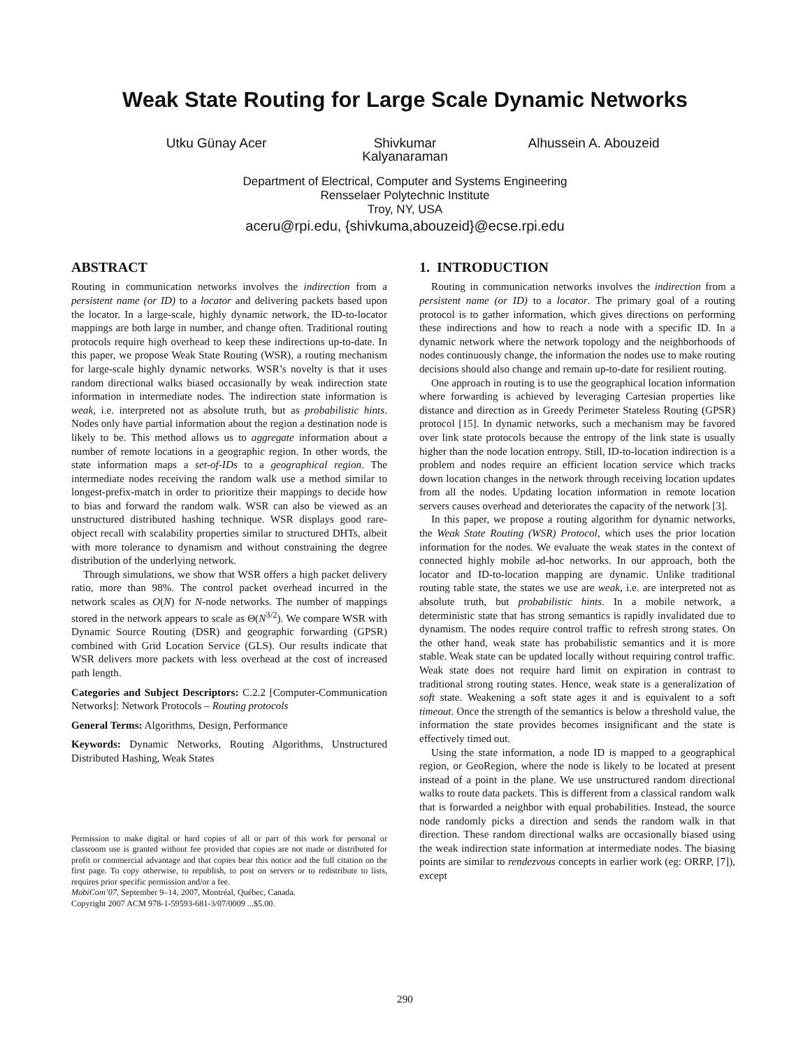Weak State Routing for Large Scale Dynamic Networks
Utku Günay Acer Shivkumar Kalyanaraman
Alhussein A. Abouzeid
Department of Electrical, Computer and Systems Engineering
Rensselaer Polytechnic Institute
Troy, NY, USA
aceru@rpi.edu, {shivkuma,abouzeid}@ecse.rpi.edu
ABSTRACT
Routing in communication networks involves the indirection from a persistent name (or ID) to a locator and delivering packets based upon the locator. In a large-scale, highly dynamic network, the ID-to-locator mappings are both large in number, and change often. Traditional routing protocols require high overhead to keep these indirections up-to-date. In this paper, we propose Weak State Routing (WSR), a routing mechanism for large-scale highly dynamic networks. WSR’s novelty is that it uses random directional walks biased occasionally by weak indirection state information in intermediate nodes. The indirection state information is weak, i.e. interpreted not as absolute truth, but as probabilistic hints. Nodes only have partial information about the region a destination node is likely to be. This method allows us to aggregate information about a number of remote locations in a geographic region. In other words, the state information maps a set-of-IDs to a geographical region. The intermediate nodes receiving the random walk use a method similar to longest-prefix-match in order to prioritize their mappings to decide how to bias and forward the random walk. WSR can also be viewed as an unstructured distributed hashing technique. WSR displays good rare-object recall with scalability properties similar to structured DHTs, albeit with more tolerance to dynamism and without constraining the degree distribution of the underlying network.
Through simulations, we show that WSR offers a high packet delivery ratio, more than 98%. The control packet overhead incurred in the network scales as O(N) for N-node networks. The number of mappings stored in the network appears to scale as Θ(N<sup>3/2</sup>). We compare WSR with Dynamic Source Routing (DSR) and geographic forwarding (GPSR) combined with Grid Location Service (GLS). Our results indicate that WSR delivers more packets with less overhead at the cost of increased path length.
Categories and Subject Descriptors: C.2.2 [Computer-Communication Networks]: Network Protocols – Routing protocols
General Terms: Algorithms, Design, Performance
Keywords: Dynamic Networks, Routing Algorithms, Unstructured Distributed Hashing, Weak States
Permission to make digital or hard copies of all or part of this work for personal or classroom use is granted without fee provided that copies are not made or distributed for profit or commercial advantage and that copies bear this notice and the full citation on the first page. To copy otherwise, to republish, to post on servers or to redistribute to lists, requires prior specific permission and/or a fee.
MobiCom’07, September 9–14, 2007, Montréal, Québec, Canada.
Copyright 2007 ACM 978-1-59593-681-3/07/0009 ...$5.00.
1. INTRODUCTION
Routing in communication networks involves the indirection from a persistent name (or ID) to a locator. The primary goal of a routing protocol is to gather information, which gives directions on performing these indirections and how to reach a node with a specific ID. In a dynamic network where the network topology and the neighborhoods of nodes continuously change, the information the nodes use to make routing decisions should also change and remain up-to-date for resilient routing.
One approach in routing is to use the geographical location information where forwarding is achieved by leveraging Cartesian properties like distance and direction as in Greedy Perimeter Stateless Routing (GPSR) protocol [15]. In dynamic networks, such a mechanism may be favored over link state protocols because the entropy of the link state is usually higher than the node location entropy. Still, ID-to-location indirection is a problem and nodes require an efficient location service which tracks down location changes in the network through receiving location updates from all the nodes. Updating location information in remote location servers causes overhead and deteriorates the capacity of the network [3].
In this paper, we propose a routing algorithm for dynamic networks, the Weak State Routing (WSR) Protocol, which uses the prior location information for the nodes. We evaluate the weak states in the context of connected highly mobile ad-hoc networks. In our approach, both the locator and ID-to-location mapping are dynamic. Unlike traditional routing table state, the states we use are weak, i.e. are interpreted not as absolute truth, but probabilistic hints. In a mobile network, a deterministic state that has strong semantics is rapidly invalidated due to dynamism. The nodes require control traffic to refresh strong states. On the other hand, weak state has probabilistic semantics and it is more stable. Weak state can be updated locally without requiring control traffic. Weak state does not require hard limit on expiration in contrast to traditional strong routing states. Hence, weak state is a generalization of soft state. Weakening a soft state ages it and is equivalent to a soft timeout. Once the strength of the semantics is below a threshold value, the information the state provides becomes insignificant and the state is effectively timed out.
Using the state information, a node ID is mapped to a geographical region, or GeoRegion, where the node is likely to be located at present instead of a point in the plane. We use unstructured random directional walks to route data packets. This is different from a classical random walk that is forwarded a neighbor with equal probabilities. Instead, the source node randomly picks a direction and sends the random walk in that direction. These random directional walks are occasionally biased using the weak indirection state information at intermediate nodes. The biasing points are similar to rendezvous concepts in earlier work (eg: ORRP, [7]), except
290